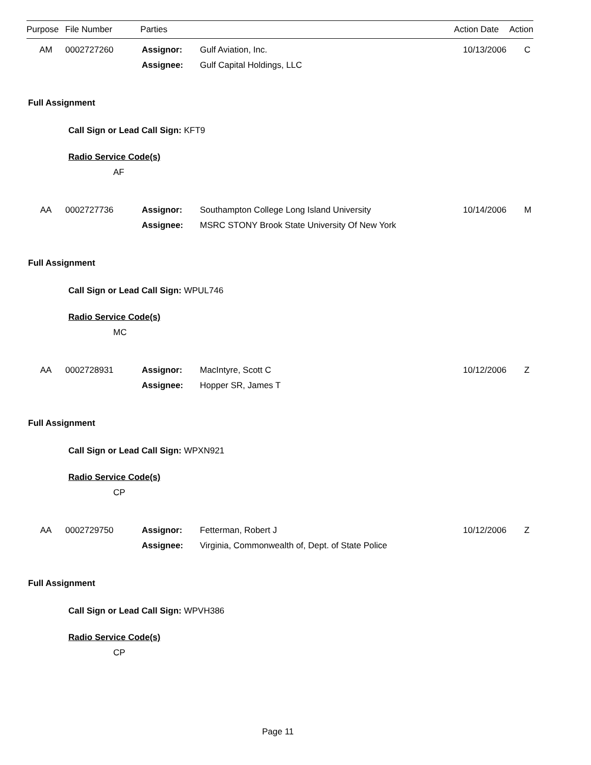| Purpose | File Number | Parties | Action Date | Action |
| --- | --- | --- | --- | --- |
| AM | 0002727260 | Assignor: | Gulf Aviation, Inc. | 10/13/2006 | C |
| | | Assignee: | Gulf Capital Holdings, LLC | | |
Full Assignment
Call Sign or Lead Call Sign: KFT9
Radio Service Code(s)
AF
| AA | 0002727736 | Assignor: | Southampton College Long Island University | 10/14/2006 | M |
| | | Assignee: | MSRC STONY Brook State University Of New York | | |
Full Assignment
Call Sign or Lead Call Sign: WPUL746
Radio Service Code(s)
MC
| AA | 0002728931 | Assignor: | MacIntyre, Scott C | 10/12/2006 | Z |
| | | Assignee: | Hopper SR, James T | | |
Full Assignment
Call Sign or Lead Call Sign: WPXN921
Radio Service Code(s)
CP
| AA | 0002729750 | Assignor: | Fetterman, Robert J | 10/12/2006 | Z |
| | | Assignee: | Virginia, Commonwealth of, Dept. of State Police | | |
Full Assignment
Call Sign or Lead Call Sign: WPVH386
Radio Service Code(s)
CP
Page 11